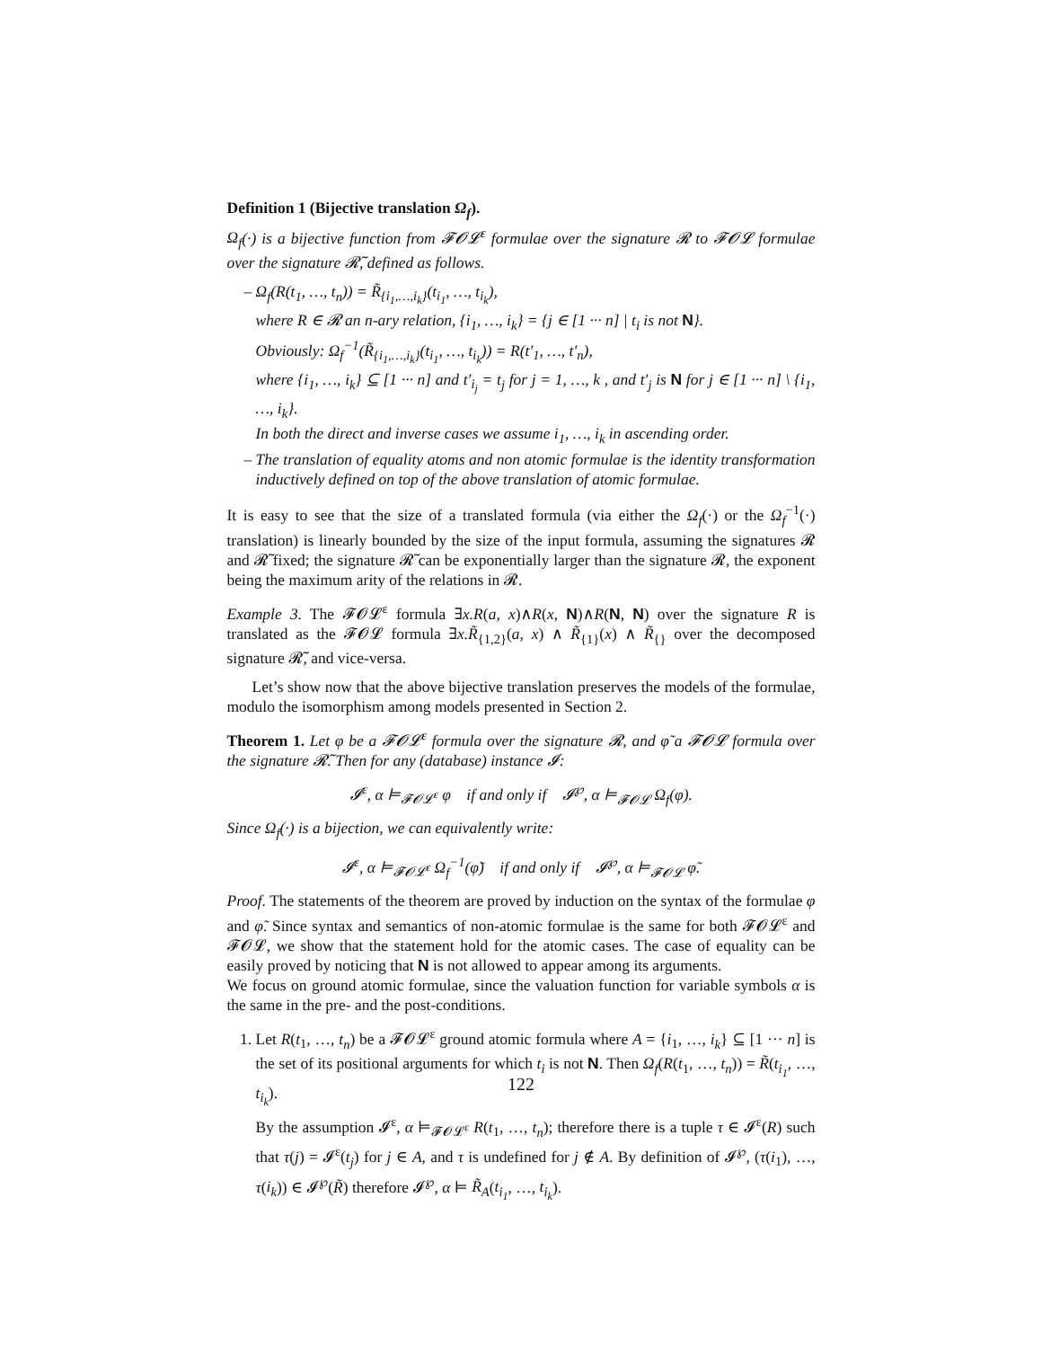Definition 1 (Bijective translation Ω<sub>f</sub>).
Ω<sub>f</sub>(·) is a bijective function from 𝓕𝓞𝓛<sup>ε</sup> formulae over the signature 𝓡 to 𝓕𝓞𝓛 formulae over the signature 𝓡̃, defined as follows.
Ω<sub>f</sub>(R(t<sub>1</sub>, …, t<sub>n</sub>)) = R̃<sub>{i<sub>1</sub>,…,i<sub>k</sub>}</sub>(t<sub>i<sub>1</sub></sub>, …, t<sub>i<sub>k</sub></sub>),
where R ∈ 𝓡 an n-ary relation, {i<sub>1</sub>, …, i<sub>k</sub>} = {j ∈ [1 ··· n] | t<sub>i</sub> is not N}.
Obviously: Ω<sub>f</sub><sup>−1</sup>(R̃<sub>{i<sub>1</sub>,…,i<sub>k</sub>}</sub>(t<sub>i<sub>1</sub></sub>, …, t<sub>i<sub>k</sub></sub>)) = R(t′<sub>1</sub>, …, t′<sub>n</sub>),
where {i<sub>1</sub>, …, i<sub>k</sub>} ⊆ [1 ··· n] and t′<sub>i<sub>j</sub></sub> = t<sub>j</sub> for j = 1, …, k , and t′<sub>j</sub> is N for j ∈ [1 ··· n] \ {i<sub>1</sub>, …, i<sub>k</sub>}.
In both the direct and inverse cases we assume i<sub>1</sub>, …, i<sub>k</sub> in ascending order.
The translation of equality atoms and non atomic formulae is the identity transformation inductively defined on top of the above translation of atomic formulae.
It is easy to see that the size of a translated formula (via either the Ω<sub>f</sub>(·) or the Ω<sub>f</sub><sup>−1</sup>(·) translation) is linearly bounded by the size of the input formula, assuming the signatures 𝓡 and 𝓡̃ fixed; the signature 𝓡̃ can be exponentially larger than the signature 𝓡, the exponent being the maximum arity of the relations in 𝓡.
Example 3. The 𝓕𝓞𝓛<sup>ε</sup> formula ∃x.R(a, x)∧R(x, N)∧R(N, N) over the signature R is translated as the 𝓕𝓞𝓛 formula ∃x.R̃<sub>{1,2}</sub>(a, x) ∧ R̃<sub>{1}</sub>(x) ∧ R̃<sub>{}</sub> over the decomposed signature 𝓡̃, and vice-versa.
Let’s show now that the above bijective translation preserves the models of the formulae, modulo the isomorphism among models presented in Section 2.
Theorem 1. Let φ be a 𝓕𝓞𝓛<sup>ε</sup> formula over the signature 𝓡, and φ̃ a 𝓕𝓞𝓛 formula over the signature 𝓡̃. Then for any (database) instance 𝓘:
𝓘<sup>ε</sup>, α ⊨<sub>𝓕𝓞𝓛<sup>ε</sup></sub> φ if and only if 𝓘<sup>℘</sup>, α ⊨<sub>𝓕𝓞𝓛</sub> Ω<sub>f</sub>(φ).
Since Ω<sub>f</sub>(·) is a bijection, we can equivalently write:
𝓘<sup>ε</sup>, α ⊨<sub>𝓕𝓞𝓛<sup>ε</sup></sub> Ω<sub>f</sub><sup>−1</sup>(φ̃) if and only if 𝓘<sup>℘</sup>, α ⊨<sub>𝓕𝓞𝓛</sub> φ̃.
Proof. The statements of the theorem are proved by induction on the syntax of the formulae φ and φ̃. Since syntax and semantics of non-atomic formulae is the same for both 𝓕𝓞𝓛<sup>ε</sup> and 𝓕𝓞𝓛, we show that the statement hold for the atomic cases. The case of equality can be easily proved by noticing that N is not allowed to appear among its arguments.
We focus on ground atomic formulae, since the valuation function for variable symbols α is the same in the pre- and the post-conditions.
1. Let R(t<sub>1</sub>, …, t<sub>n</sub>) be a 𝓕𝓞𝓛<sup>ε</sup> ground atomic formula where A = {i<sub>1</sub>, …, i<sub>k</sub>} ⊆ [1 ··· n] is the set of its positional arguments for which t<sub>i</sub> is not N. Then Ω<sub>f</sub>(R(t<sub>1</sub>, …, t<sub>n</sub>)) = R̃(t<sub>i<sub>1</sub></sub>, …, t<sub>i<sub>k</sub></sub>).
By the assumption 𝓘<sup>ε</sup>, α ⊨<sub>𝓕𝓞𝓛<sup>ε</sup></sub> R(t<sub>1</sub>, …, t<sub>n</sub>); therefore there is a tuple τ ∈ 𝓘<sup>ε</sup>(R) such that τ(j) = 𝓘<sup>ε</sup>(t<sub>j</sub>) for j ∈ A, and τ is undefined for j ∉ A. By definition of 𝓘<sup>℘</sup>, (τ(i<sub>1</sub>), …, τ(i<sub>k</sub>)) ∈ 𝓘<sup>℘</sup>(R̃) therefore 𝓘<sup>℘</sup>, α ⊨ R̃<sub>A</sub>(t<sub>i<sub>1</sub></sub>, …, t<sub>i<sub>k</sub></sub>).
122